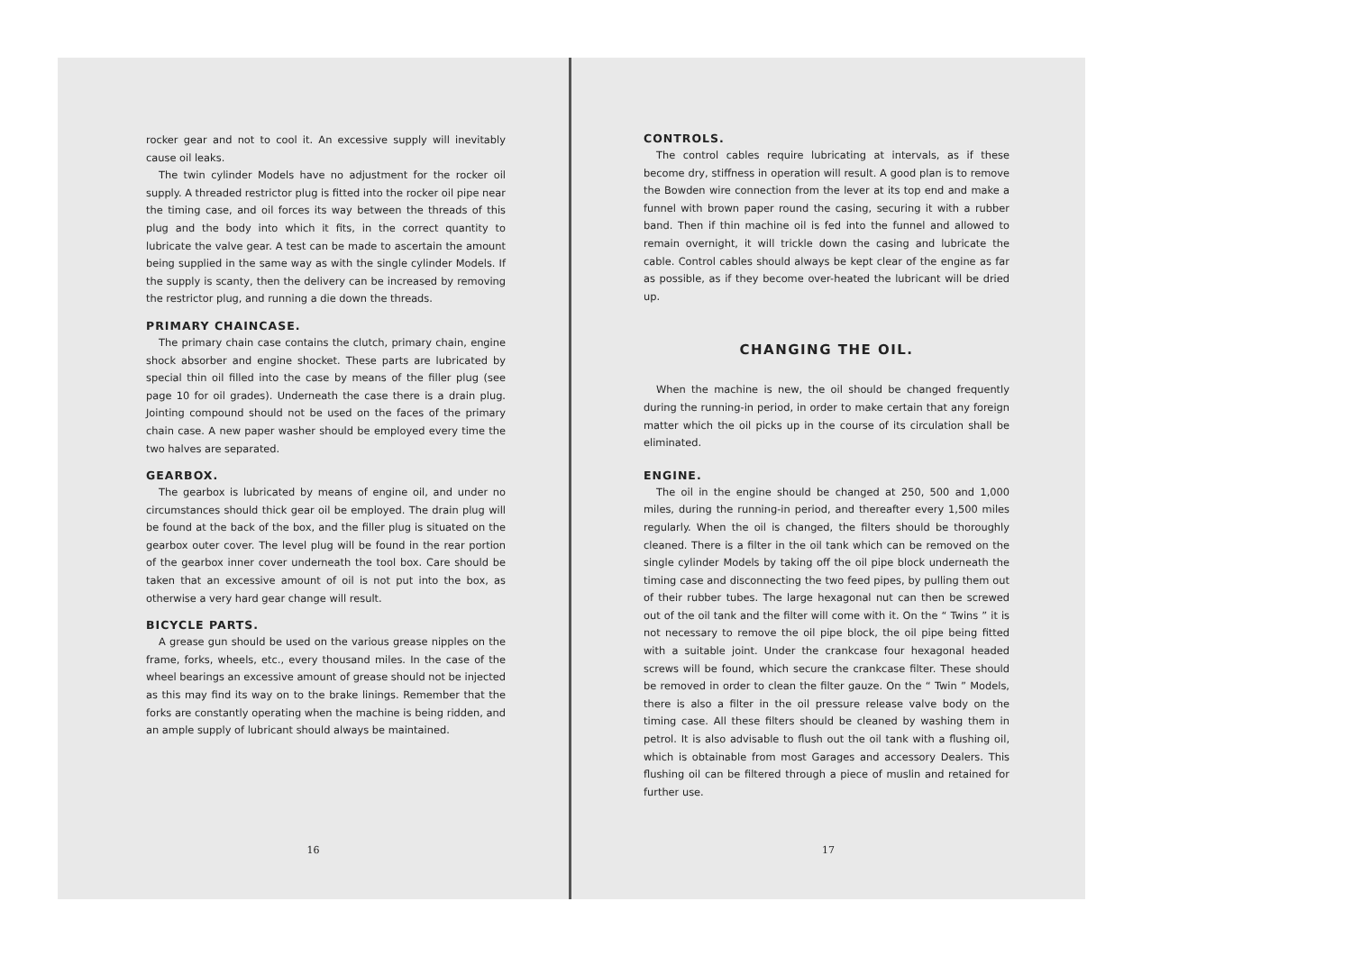rocker gear and not to cool it. An excessive supply will inevitably cause oil leaks.
The twin cylinder Models have no adjustment for the rocker oil supply. A threaded restrictor plug is fitted into the rocker oil pipe near the timing case, and oil forces its way between the threads of this plug and the body into which it fits, in the correct quantity to lubricate the valve gear. A test can be made to ascertain the amount being supplied in the same way as with the single cylinder Models. If the supply is scanty, then the delivery can be increased by removing the restrictor plug, and running a die down the threads.
PRIMARY CHAINCASE.
The primary chain case contains the clutch, primary chain, engine shock absorber and engine shocket. These parts are lubricated by special thin oil filled into the case by means of the filler plug (see page 10 for oil grades). Underneath the case there is a drain plug. Jointing compound should not be used on the faces of the primary chain case. A new paper washer should be employed every time the two halves are separated.
GEARBOX.
The gearbox is lubricated by means of engine oil, and under no circumstances should thick gear oil be employed. The drain plug will be found at the back of the box, and the filler plug is situated on the gearbox outer cover. The level plug will be found in the rear portion of the gearbox inner cover underneath the tool box. Care should be taken that an excessive amount of oil is not put into the box, as otherwise a very hard gear change will result.
BICYCLE PARTS.
A grease gun should be used on the various grease nipples on the frame, forks, wheels, etc., every thousand miles. In the case of the wheel bearings an excessive amount of grease should not be injected as this may find its way on to the brake linings. Remember that the forks are constantly operating when the machine is being ridden, and an ample supply of lubricant should always be maintained.
16
CONTROLS.
The control cables require lubricating at intervals, as if these become dry, stiffness in operation will result. A good plan is to remove the Bowden wire connection from the lever at its top end and make a funnel with brown paper round the casing, securing it with a rubber band. Then if thin machine oil is fed into the funnel and allowed to remain overnight, it will trickle down the casing and lubricate the cable. Control cables should always be kept clear of the engine as far as possible, as if they become over-heated the lubricant will be dried up.
CHANGING THE OIL.
When the machine is new, the oil should be changed frequently during the running-in period, in order to make certain that any foreign matter which the oil picks up in the course of its circulation shall be eliminated.
ENGINE.
The oil in the engine should be changed at 250, 500 and 1,000 miles, during the running-in period, and thereafter every 1,500 miles regularly. When the oil is changed, the filters should be thoroughly cleaned. There is a filter in the oil tank which can be removed on the single cylinder Models by taking off the oil pipe block underneath the timing case and disconnecting the two feed pipes, by pulling them out of their rubber tubes. The large hexagonal nut can then be screwed out of the oil tank and the filter will come with it. On the “ Twins ” it is not necessary to remove the oil pipe block, the oil pipe being fitted with a suitable joint. Under the crankcase four hexagonal headed screws will be found, which secure the crankcase filter. These should be removed in order to clean the filter gauze. On the “ Twin ” Models, there is also a filter in the oil pressure release valve body on the timing case. All these filters should be cleaned by washing them in petrol. It is also advisable to flush out the oil tank with a flushing oil, which is obtainable from most Garages and accessory Dealers. This flushing oil can be filtered through a piece of muslin and retained for further use.
17